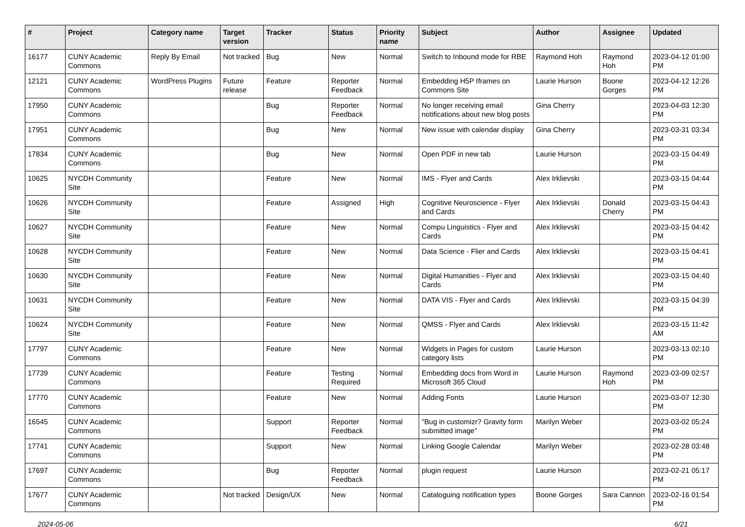| # | Project | Category name | Target version | Tracker | Status | Priority name | Subject | Author | Assignee | Updated |
| --- | --- | --- | --- | --- | --- | --- | --- | --- | --- | --- |
| 16177 | CUNY Academic Commons | Reply By Email | Not tracked | Bug | New | Normal | Switch to Inbound mode for RBE | Raymond Hoh | Raymond Hoh | 2023-04-12 01:00 PM |
| 12121 | CUNY Academic Commons | WordPress Plugins | Future release | Feature | Reporter Feedback | Normal | Embedding H5P Iframes on Commons Site | Laurie Hurson | Boone Gorges | 2023-04-12 12:26 PM |
| 17950 | CUNY Academic Commons | | | Bug | Reporter Feedback | Normal | No longer receiving email notifications about new blog posts | Gina Cherry | | 2023-04-03 12:30 PM |
| 17951 | CUNY Academic Commons | | | Bug | New | Normal | New issue with calendar display | Gina Cherry | | 2023-03-31 03:34 PM |
| 17834 | CUNY Academic Commons | | | Bug | New | Normal | Open PDF in new tab | Laurie Hurson | | 2023-03-15 04:49 PM |
| 10625 | NYCDH Community Site | | | Feature | New | Normal | IMS - Flyer and Cards | Alex Irklievski | | 2023-03-15 04:44 PM |
| 10626 | NYCDH Community Site | | | Feature | Assigned | High | Cognitive Neuroscience - Flyer and Cards | Alex Irklievski | Donald Cherry | 2023-03-15 04:43 PM |
| 10627 | NYCDH Community Site | | | Feature | New | Normal | Compu Linguistics - Flyer and Cards | Alex Irklievski | | 2023-03-15 04:42 PM |
| 10628 | NYCDH Community Site | | | Feature | New | Normal | Data Science - Flier and Cards | Alex Irklievski | | 2023-03-15 04:41 PM |
| 10630 | NYCDH Community Site | | | Feature | New | Normal | Digital Humanities - Flyer and Cards | Alex Irklievski | | 2023-03-15 04:40 PM |
| 10631 | NYCDH Community Site | | | Feature | New | Normal | DATA VIS - Flyer and Cards | Alex Irklievski | | 2023-03-15 04:39 PM |
| 10624 | NYCDH Community Site | | | Feature | New | Normal | QMSS - Flyer and Cards | Alex Irklievski | | 2023-03-15 11:42 AM |
| 17797 | CUNY Academic Commons | | | Feature | New | Normal | Widgets in Pages for custom category lists | Laurie Hurson | | 2023-03-13 02:10 PM |
| 17739 | CUNY Academic Commons | | | Feature | Testing Required | Normal | Embedding docs from Word in Microsoft 365 Cloud | Laurie Hurson | Raymond Hoh | 2023-03-09 02:57 PM |
| 17770 | CUNY Academic Commons | | | Feature | New | Normal | Adding Fonts | Laurie Hurson | | 2023-03-07 12:30 PM |
| 16545 | CUNY Academic Commons | | | Support | Reporter Feedback | Normal | "Bug in customizr? Gravity form submitted image" | Marilyn Weber | | 2023-03-02 05:24 PM |
| 17741 | CUNY Academic Commons | | | Support | New | Normal | Linking Google Calendar | Marilyn Weber | | 2023-02-28 03:48 PM |
| 17697 | CUNY Academic Commons | | | Bug | Reporter Feedback | Normal | plugin request | Laurie Hurson | | 2023-02-21 05:17 PM |
| 17677 | CUNY Academic Commons | | Not tracked | Design/UX | New | Normal | Cataloguing notification types | Boone Gorges | Sara Cannon | 2023-02-16 01:54 PM |
2024-05-06 6/21